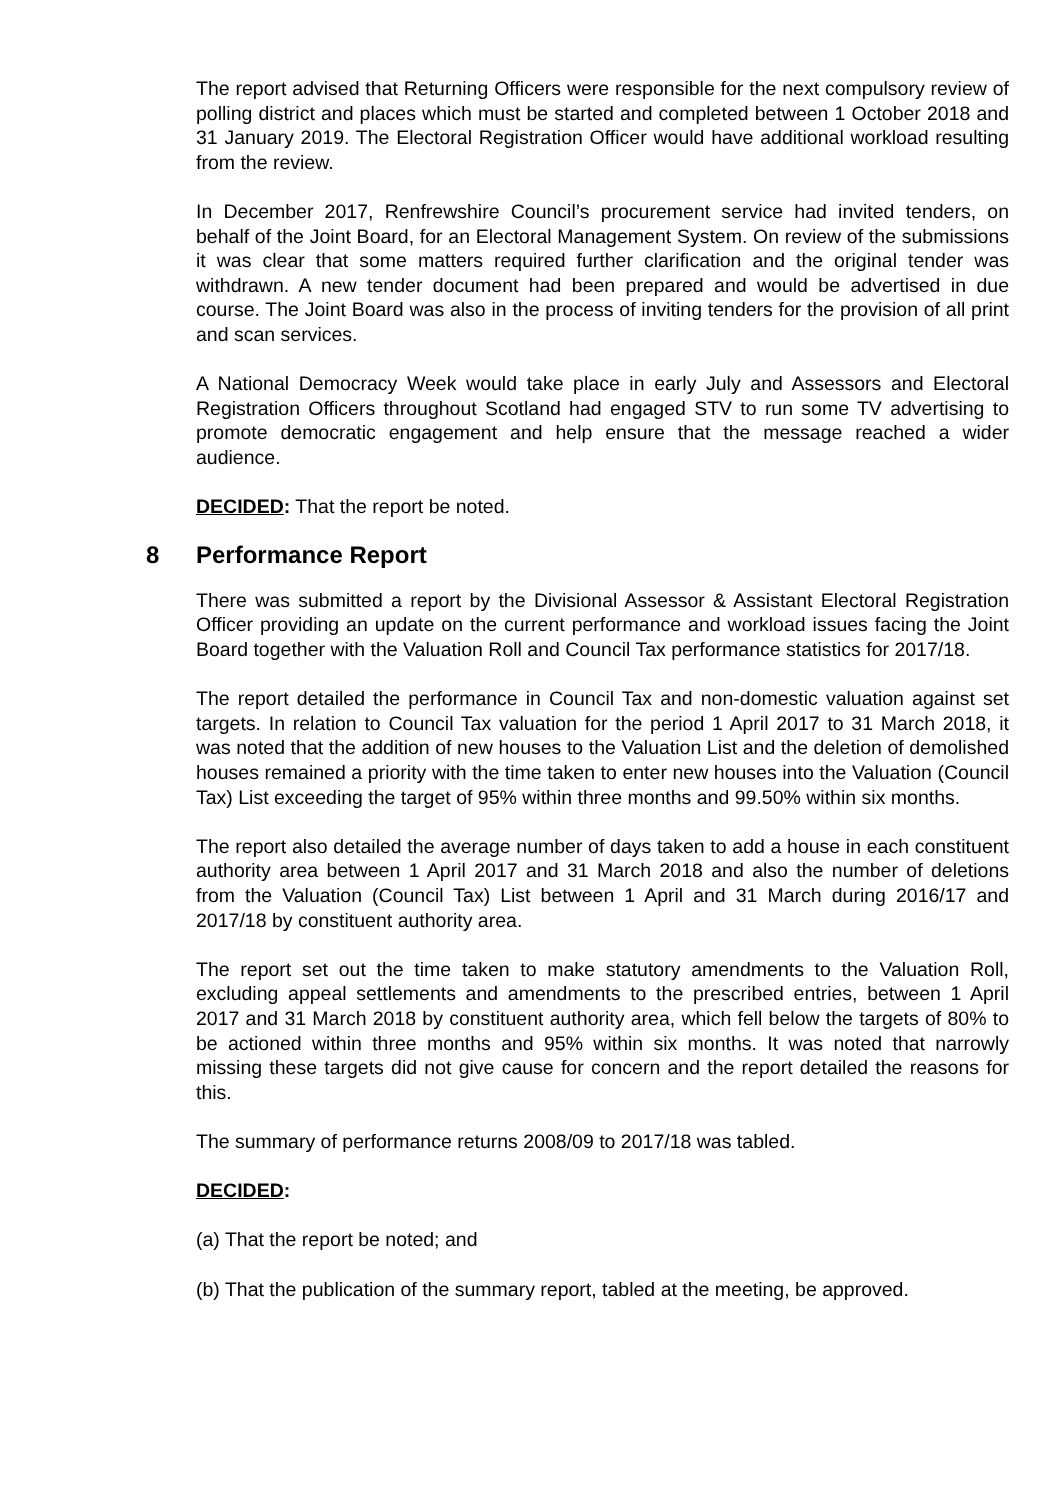The report advised that Returning Officers were responsible for the next compulsory review of polling district and places which must be started and completed between 1 October 2018 and 31 January 2019. The Electoral Registration Officer would have additional workload resulting from the review.
In December 2017, Renfrewshire Council’s procurement service had invited tenders, on behalf of the Joint Board, for an Electoral Management System. On review of the submissions it was clear that some matters required further clarification and the original tender was withdrawn. A new tender document had been prepared and would be advertised in due course. The Joint Board was also in the process of inviting tenders for the provision of all print and scan services.
A National Democracy Week would take place in early July and Assessors and Electoral Registration Officers throughout Scotland had engaged STV to run some TV advertising to promote democratic engagement and help ensure that the message reached a wider audience.
DECIDED: That the report be noted.
8 Performance Report
There was submitted a report by the Divisional Assessor & Assistant Electoral Registration Officer providing an update on the current performance and workload issues facing the Joint Board together with the Valuation Roll and Council Tax performance statistics for 2017/18.
The report detailed the performance in Council Tax and non-domestic valuation against set targets. In relation to Council Tax valuation for the period 1 April 2017 to 31 March 2018, it was noted that the addition of new houses to the Valuation List and the deletion of demolished houses remained a priority with the time taken to enter new houses into the Valuation (Council Tax) List exceeding the target of 95% within three months and 99.50% within six months.
The report also detailed the average number of days taken to add a house in each constituent authority area between 1 April 2017 and 31 March 2018 and also the number of deletions from the Valuation (Council Tax) List between 1 April and 31 March during 2016/17 and 2017/18 by constituent authority area.
The report set out the time taken to make statutory amendments to the Valuation Roll, excluding appeal settlements and amendments to the prescribed entries, between 1 April 2017 and 31 March 2018 by constituent authority area, which fell below the targets of 80% to be actioned within three months and 95% within six months. It was noted that narrowly missing these targets did not give cause for concern and the report detailed the reasons for this.
The summary of performance returns 2008/09 to 2017/18 was tabled.
DECIDED:
(a) That the report be noted; and
(b) That the publication of the summary report, tabled at the meeting, be approved.